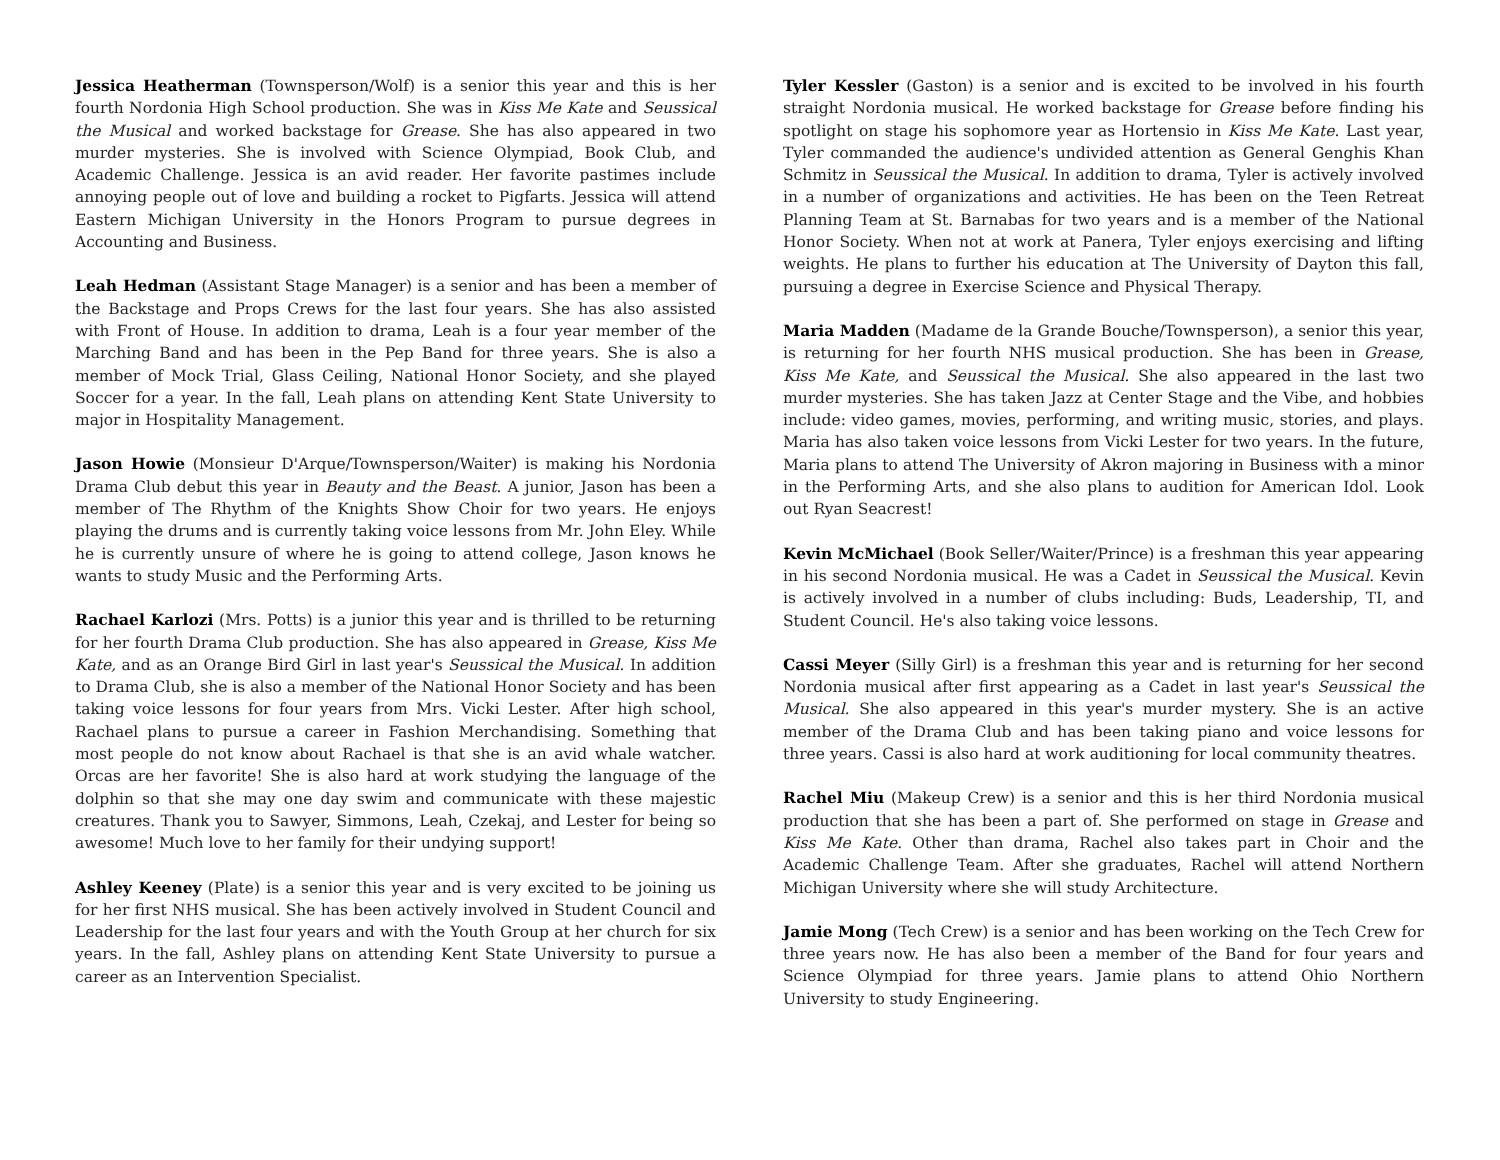Jessica Heatherman (Townsperson/Wolf) is a senior this year and this is her fourth Nordonia High School production. She was in Kiss Me Kate and Seussical the Musical and worked backstage for Grease. She has also appeared in two murder mysteries. She is involved with Science Olympiad, Book Club, and Academic Challenge. Jessica is an avid reader. Her favorite pastimes include annoying people out of love and building a rocket to Pigfarts. Jessica will attend Eastern Michigan University in the Honors Program to pursue degrees in Accounting and Business.
Leah Hedman (Assistant Stage Manager) is a senior and has been a member of the Backstage and Props Crews for the last four years. She has also assisted with Front of House. In addition to drama, Leah is a four year member of the Marching Band and has been in the Pep Band for three years. She is also a member of Mock Trial, Glass Ceiling, National Honor Society, and she played Soccer for a year. In the fall, Leah plans on attending Kent State University to major in Hospitality Management.
Jason Howie (Monsieur D'Arque/Townsperson/Waiter) is making his Nordonia Drama Club debut this year in Beauty and the Beast. A junior, Jason has been a member of The Rhythm of the Knights Show Choir for two years. He enjoys playing the drums and is currently taking voice lessons from Mr. John Eley. While he is currently unsure of where he is going to attend college, Jason knows he wants to study Music and the Performing Arts.
Rachael Karlozi (Mrs. Potts) is a junior this year and is thrilled to be returning for her fourth Drama Club production. She has also appeared in Grease, Kiss Me Kate, and as an Orange Bird Girl in last year's Seussical the Musical. In addition to Drama Club, she is also a member of the National Honor Society and has been taking voice lessons for four years from Mrs. Vicki Lester. After high school, Rachael plans to pursue a career in Fashion Merchandising. Something that most people do not know about Rachael is that she is an avid whale watcher. Orcas are her favorite! She is also hard at work studying the language of the dolphin so that she may one day swim and communicate with these majestic creatures. Thank you to Sawyer, Simmons, Leah, Czekaj, and Lester for being so awesome! Much love to her family for their undying support!
Ashley Keeney (Plate) is a senior this year and is very excited to be joining us for her first NHS musical. She has been actively involved in Student Council and Leadership for the last four years and with the Youth Group at her church for six years. In the fall, Ashley plans on attending Kent State University to pursue a career as an Intervention Specialist.
Tyler Kessler (Gaston) is a senior and is excited to be involved in his fourth straight Nordonia musical. He worked backstage for Grease before finding his spotlight on stage his sophomore year as Hortensio in Kiss Me Kate. Last year, Tyler commanded the audience's undivided attention as General Genghis Khan Schmitz in Seussical the Musical. In addition to drama, Tyler is actively involved in a number of organizations and activities. He has been on the Teen Retreat Planning Team at St. Barnabas for two years and is a member of the National Honor Society. When not at work at Panera, Tyler enjoys exercising and lifting weights. He plans to further his education at The University of Dayton this fall, pursuing a degree in Exercise Science and Physical Therapy.
Maria Madden (Madame de la Grande Bouche/Townsperson), a senior this year, is returning for her fourth NHS musical production. She has been in Grease, Kiss Me Kate, and Seussical the Musical. She also appeared in the last two murder mysteries. She has taken Jazz at Center Stage and the Vibe, and hobbies include: video games, movies, performing, and writing music, stories, and plays. Maria has also taken voice lessons from Vicki Lester for two years. In the future, Maria plans to attend The University of Akron majoring in Business with a minor in the Performing Arts, and she also plans to audition for American Idol. Look out Ryan Seacrest!
Kevin McMichael (Book Seller/Waiter/Prince) is a freshman this year appearing in his second Nordonia musical. He was a Cadet in Seussical the Musical. Kevin is actively involved in a number of clubs including: Buds, Leadership, TI, and Student Council. He's also taking voice lessons.
Cassi Meyer (Silly Girl) is a freshman this year and is returning for her second Nordonia musical after first appearing as a Cadet in last year's Seussical the Musical. She also appeared in this year's murder mystery. She is an active member of the Drama Club and has been taking piano and voice lessons for three years. Cassi is also hard at work auditioning for local community theatres.
Rachel Miu (Makeup Crew) is a senior and this is her third Nordonia musical production that she has been a part of. She performed on stage in Grease and Kiss Me Kate. Other than drama, Rachel also takes part in Choir and the Academic Challenge Team. After she graduates, Rachel will attend Northern Michigan University where she will study Architecture.
Jamie Mong (Tech Crew) is a senior and has been working on the Tech Crew for three years now. He has also been a member of the Band for four years and Science Olympiad for three years. Jamie plans to attend Ohio Northern University to study Engineering.